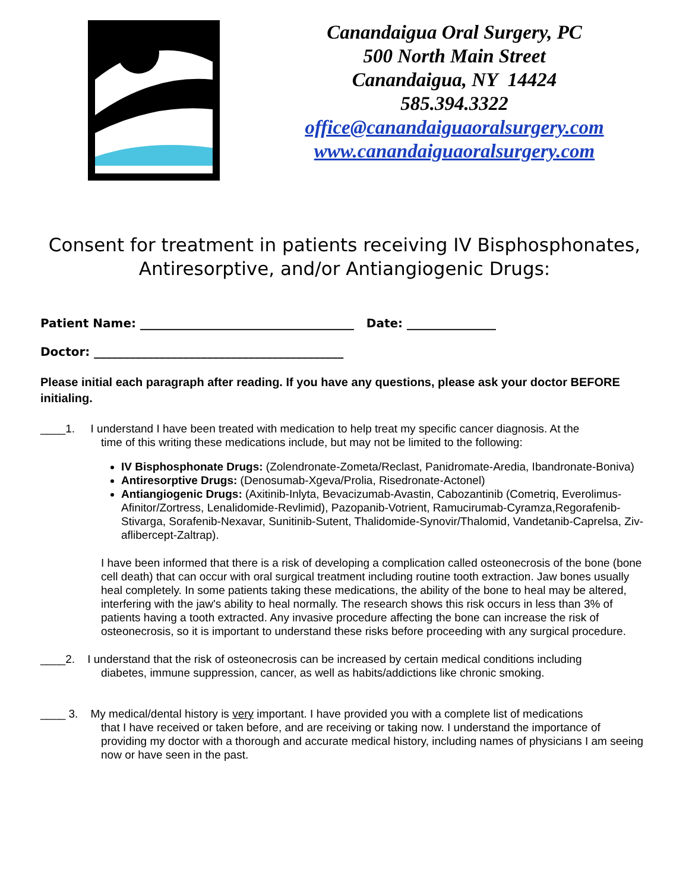Canandaigua Oral Surgery, PC
500 North Main Street
Canandaigua, NY 14424
585.394.3322
office@canandaiguaoralsurgery.com
www.canandaiguaoralsurgery.com
Consent for treatment in patients receiving IV Bisphosphonates,
Antiresorptive, and/or Antiangiogenic Drugs:
Patient Name: ____________________________________ Date: _______________
Doctor: __________________________________________
Please initial each paragraph after reading. If you have any questions, please ask your doctor BEFORE initialing.
____1. I understand I have been treated with medication to help treat my specific cancer diagnosis. At the
time of this writing these medications include, but may not be limited to the following:
IV Bisphosphonate Drugs: (Zolendronate-Zometa/Reclast, Panidromate-Aredia, Ibandronate-Boniva)
Antiresorptive Drugs: (Denosumab-Xgeva/Prolia, Risedronate-Actonel)
Antiangiogenic Drugs: (Axitinib-Inlyta, Bevacizumab-Avastin, Cabozantinib (Cometriq, Everolimus-Afinitor/Zortress, Lenalidomide-Revlimid), Pazopanib-Votrient, Ramucirumab-Cyramza,Regorafenib-Stivarga, Sorafenib-Nexavar, Sunitinib-Sutent, Thalidomide-Synovir/Thalomid, Vandetanib-Caprelsa, Ziv-aflibercept-Zaltrap).
I have been informed that there is a risk of developing a complication called osteonecrosis of the bone (bone cell death) that can occur with oral surgical treatment including routine tooth extraction. Jaw bones usually heal completely. In some patients taking these medications, the ability of the bone to heal may be altered, interfering with the jaw's ability to heal normally. The research shows this risk occurs in less than 3% of patients having a tooth extracted. Any invasive procedure affecting the bone can increase the risk of osteonecrosis, so it is important to understand these risks before proceeding with any surgical procedure.
____2. I understand that the risk of osteonecrosis can be increased by certain medical conditions including
diabetes, immune suppression, cancer, as well as habits/addictions like chronic smoking.
____ 3. My medical/dental history is very important. I have provided you with a complete list of medications
that I have received or taken before, and are receiving or taking now. I understand the importance of providing my doctor with a thorough and accurate medical history, including names of physicians I am seeing now or have seen in the past.